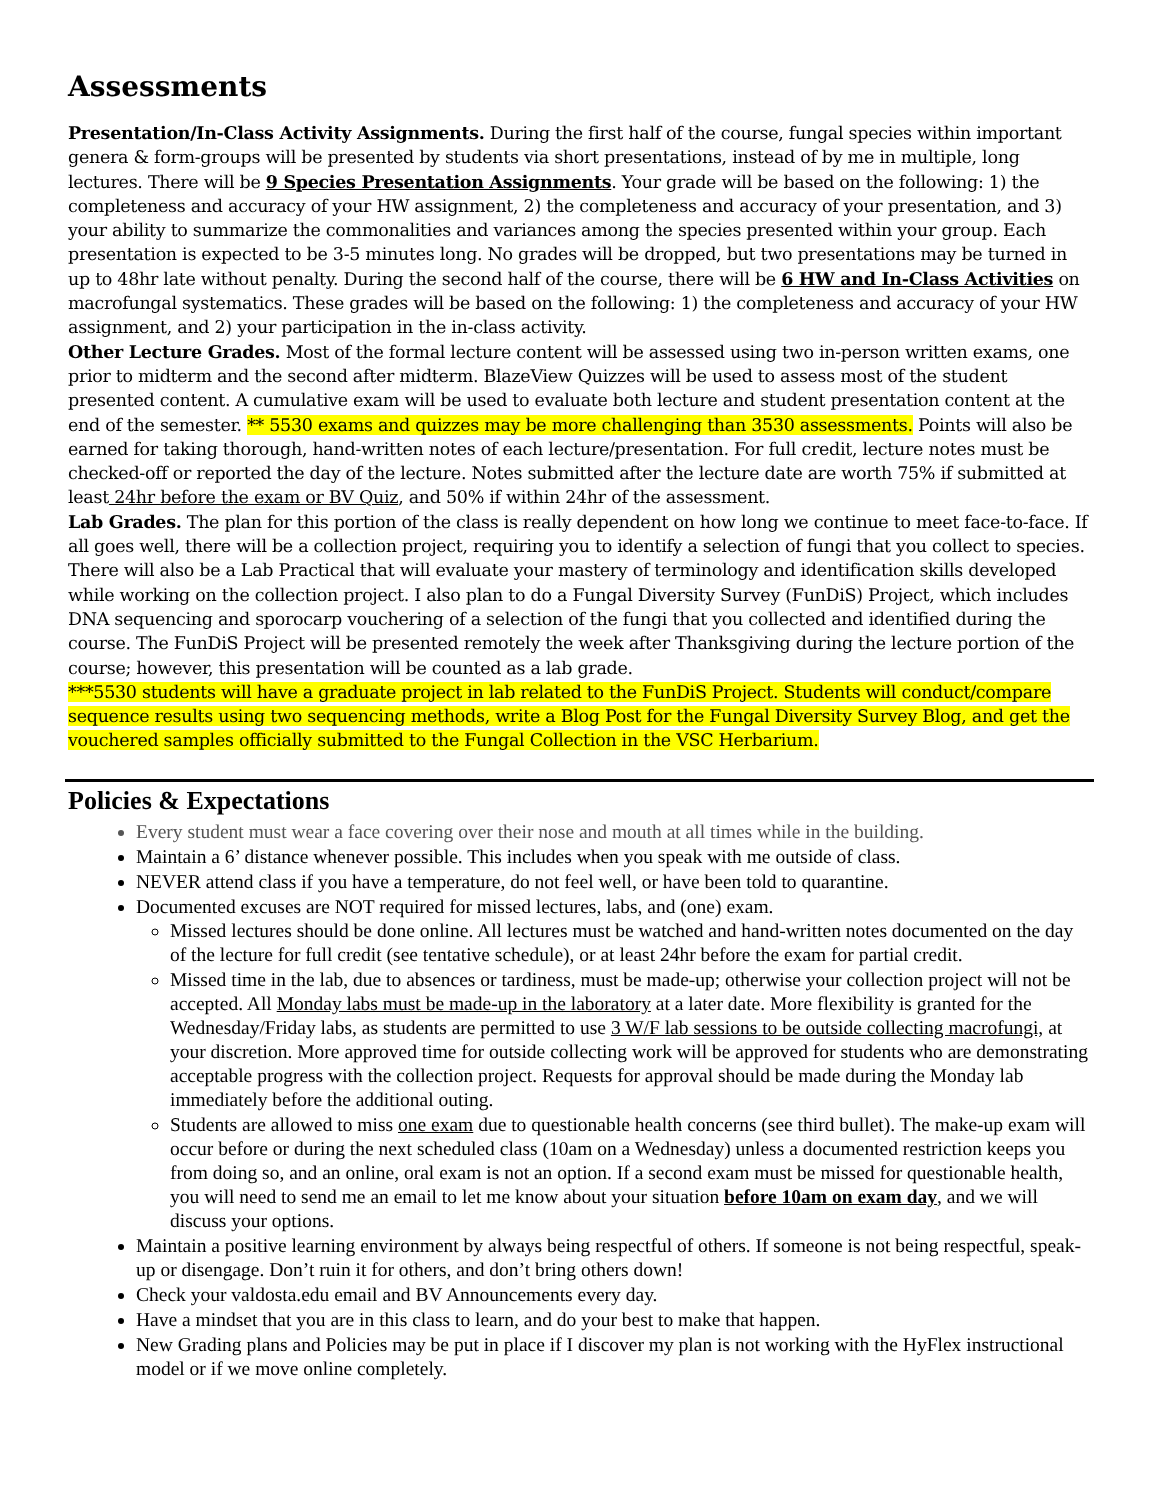Assessments
Presentation/In-Class Activity Assignments. During the first half of the course, fungal species within important genera & form-groups will be presented by students via short presentations, instead of by me in multiple, long lectures. There will be 9 Species Presentation Assignments. Your grade will be based on the following: 1) the completeness and accuracy of your HW assignment, 2) the completeness and accuracy of your presentation, and 3) your ability to summarize the commonalities and variances among the species presented within your group. Each presentation is expected to be 3-5 minutes long. No grades will be dropped, but two presentations may be turned in up to 48hr late without penalty. During the second half of the course, there will be 6 HW and In-Class Activities on macrofungal systematics. These grades will be based on the following: 1) the completeness and accuracy of your HW assignment, and 2) your participation in the in-class activity.
Other Lecture Grades. Most of the formal lecture content will be assessed using two in-person written exams, one prior to midterm and the second after midterm. BlazeView Quizzes will be used to assess most of the student presented content. A cumulative exam will be used to evaluate both lecture and student presentation content at the end of the semester. ** 5530 exams and quizzes may be more challenging than 3530 assessments. Points will also be earned for taking thorough, hand-written notes of each lecture/presentation. For full credit, lecture notes must be checked-off or reported the day of the lecture. Notes submitted after the lecture date are worth 75% if submitted at least 24hr before the exam or BV Quiz, and 50% if within 24hr of the assessment.
Lab Grades. The plan for this portion of the class is really dependent on how long we continue to meet face-to-face. If all goes well, there will be a collection project, requiring you to identify a selection of fungi that you collect to species. There will also be a Lab Practical that will evaluate your mastery of terminology and identification skills developed while working on the collection project. I also plan to do a Fungal Diversity Survey (FunDiS) Project, which includes DNA sequencing and sporocarp vouchering of a selection of the fungi that you collected and identified during the course. The FunDiS Project will be presented remotely the week after Thanksgiving during the lecture portion of the course; however, this presentation will be counted as a lab grade.
***5530 students will have a graduate project in lab related to the FunDiS Project. Students will conduct/compare sequence results using two sequencing methods, write a Blog Post for the Fungal Diversity Survey Blog, and get the vouchered samples officially submitted to the Fungal Collection in the VSC Herbarium.
Policies & Expectations
Every student must wear a face covering over their nose and mouth at all times while in the building.
Maintain a 6’ distance whenever possible. This includes when you speak with me outside of class.
NEVER attend class if you have a temperature, do not feel well, or have been told to quarantine.
Documented excuses are NOT required for missed lectures, labs, and (one) exam.
Missed lectures should be done online. All lectures must be watched and hand-written notes documented on the day of the lecture for full credit (see tentative schedule), or at least 24hr before the exam for partial credit.
Missed time in the lab, due to absences or tardiness, must be made-up; otherwise your collection project will not be accepted. All Monday labs must be made-up in the laboratory at a later date. More flexibility is granted for the Wednesday/Friday labs, as students are permitted to use 3 W/F lab sessions to be outside collecting macrofungi, at your discretion. More approved time for outside collecting work will be approved for students who are demonstrating acceptable progress with the collection project. Requests for approval should be made during the Monday lab immediately before the additional outing.
Students are allowed to miss one exam due to questionable health concerns (see third bullet). The make-up exam will occur before or during the next scheduled class (10am on a Wednesday) unless a documented restriction keeps you from doing so, and an online, oral exam is not an option. If a second exam must be missed for questionable health, you will need to send me an email to let me know about your situation before 10am on exam day, and we will discuss your options.
Maintain a positive learning environment by always being respectful of others. If someone is not being respectful, speak-up or disengage. Don’t ruin it for others, and don’t bring others down!
Check your valdosta.edu email and BV Announcements every day.
Have a mindset that you are in this class to learn, and do your best to make that happen.
New Grading plans and Policies may be put in place if I discover my plan is not working with the HyFlex instructional model or if we move online completely.